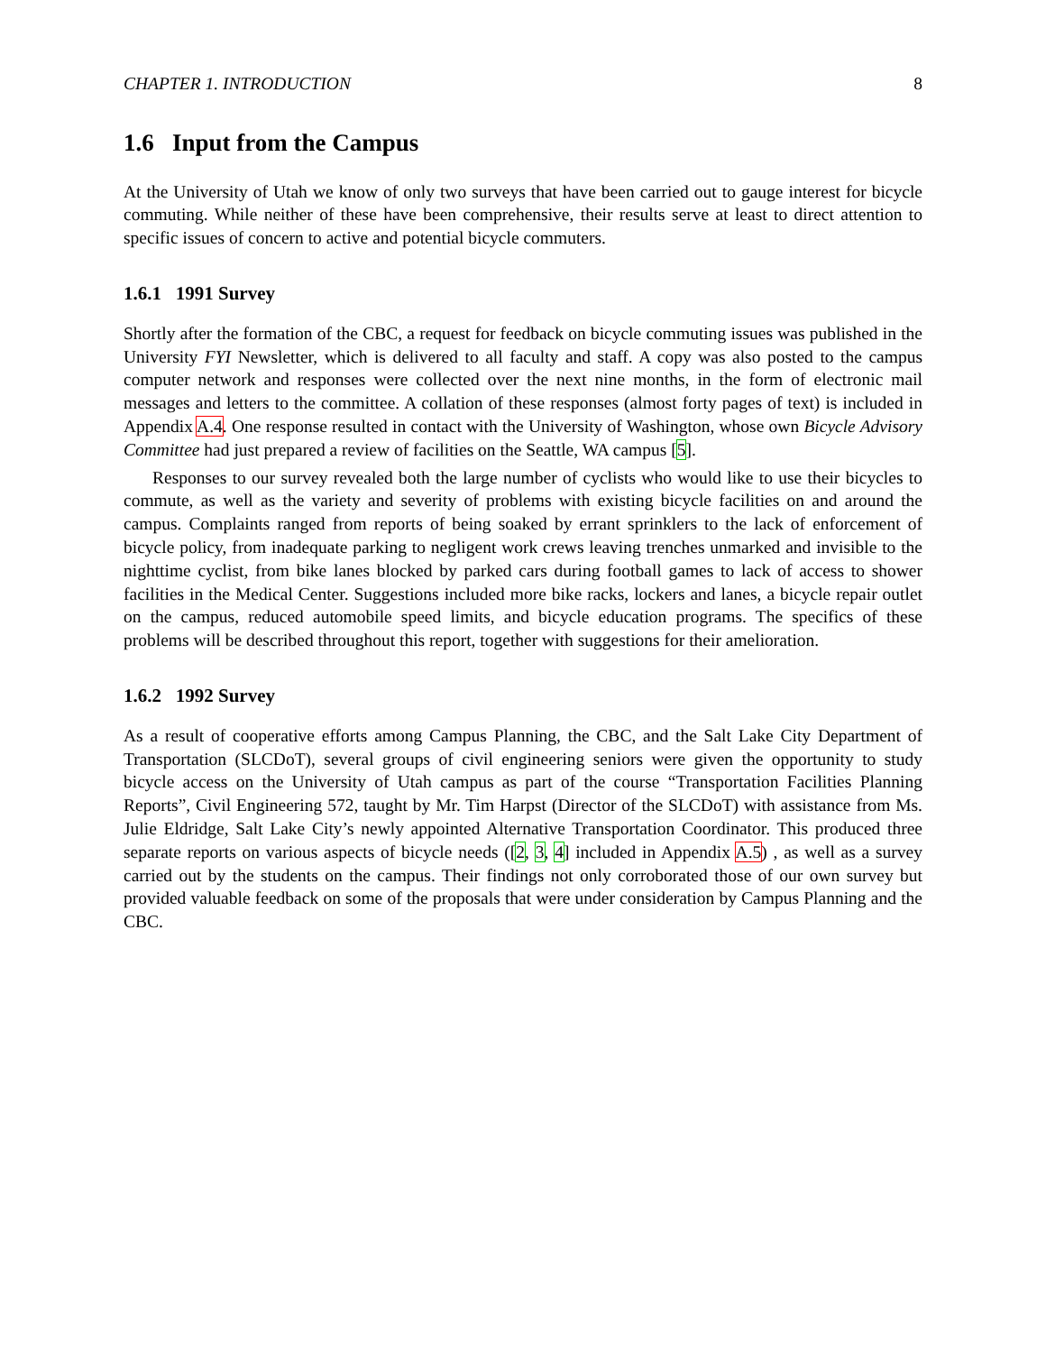CHAPTER 1. INTRODUCTION 8
1.6 Input from the Campus
At the University of Utah we know of only two surveys that have been carried out to gauge interest for bicycle commuting. While neither of these have been comprehensive, their results serve at least to direct attention to specific issues of concern to active and potential bicycle commuters.
1.6.1 1991 Survey
Shortly after the formation of the CBC, a request for feedback on bicycle commuting issues was published in the University FYI Newsletter, which is delivered to all faculty and staff. A copy was also posted to the campus computer network and responses were collected over the next nine months, in the form of electronic mail messages and letters to the committee. A collation of these responses (almost forty pages of text) is included in Appendix A.4. One response resulted in contact with the University of Washington, whose own Bicycle Advisory Committee had just prepared a review of facilities on the Seattle, WA campus [5].
Responses to our survey revealed both the large number of cyclists who would like to use their bicycles to commute, as well as the variety and severity of problems with existing bicycle facilities on and around the campus. Complaints ranged from reports of being soaked by errant sprinklers to the lack of enforcement of bicycle policy, from inadequate parking to negligent work crews leaving trenches unmarked and invisible to the nighttime cyclist, from bike lanes blocked by parked cars during football games to lack of access to shower facilities in the Medical Center. Suggestions included more bike racks, lockers and lanes, a bicycle repair outlet on the campus, reduced automobile speed limits, and bicycle education programs. The specifics of these problems will be described throughout this report, together with suggestions for their amelioration.
1.6.2 1992 Survey
As a result of cooperative efforts among Campus Planning, the CBC, and the Salt Lake City Department of Transportation (SLCDoT), several groups of civil engineering seniors were given the opportunity to study bicycle access on the University of Utah campus as part of the course “Transportation Facilities Planning Reports”, Civil Engineering 572, taught by Mr. Tim Harpst (Director of the SLCDoT) with assistance from Ms. Julie Eldridge, Salt Lake City’s newly appointed Alternative Transportation Coordinator. This produced three separate reports on various aspects of bicycle needs ([2, 3, 4] included in Appendix A.5) , as well as a survey carried out by the students on the campus. Their findings not only corroborated those of our own survey but provided valuable feedback on some of the proposals that were under consideration by Campus Planning and the CBC.